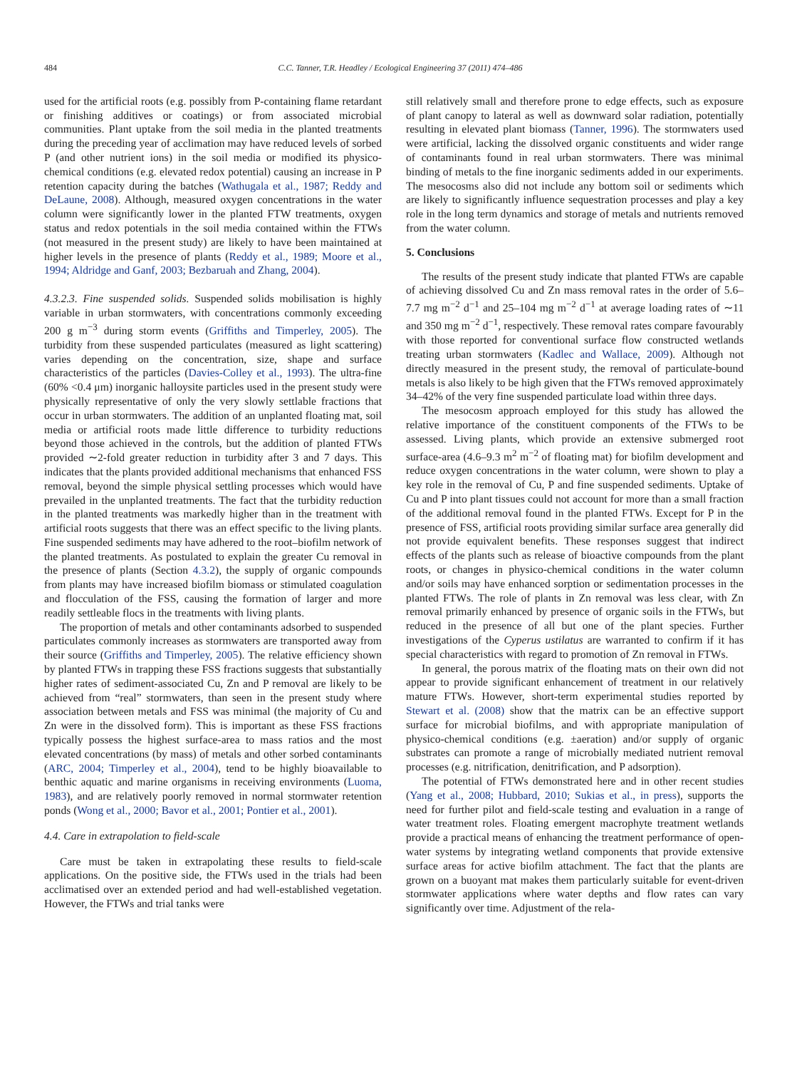484 C.C. Tanner, T.R. Headley / Ecological Engineering 37 (2011) 474–486
used for the artificial roots (e.g. possibly from P-containing flame retardant or finishing additives or coatings) or from associated microbial communities. Plant uptake from the soil media in the planted treatments during the preceding year of acclimation may have reduced levels of sorbed P (and other nutrient ions) in the soil media or modified its physico-chemical conditions (e.g. elevated redox potential) causing an increase in P retention capacity during the batches (Wathugala et al., 1987; Reddy and DeLaune, 2008). Although, measured oxygen concentrations in the water column were significantly lower in the planted FTW treatments, oxygen status and redox potentials in the soil media contained within the FTWs (not measured in the present study) are likely to have been maintained at higher levels in the presence of plants (Reddy et al., 1989; Moore et al., 1994; Aldridge and Ganf, 2003; Bezbaruah and Zhang, 2004).
4.3.2.3. Fine suspended solids. Suspended solids mobilisation is highly variable in urban stormwaters, with concentrations commonly exceeding 200 g m<sup>−3</sup> during storm events (Griffiths and Timperley, 2005). The turbidity from these suspended particulates (measured as light scattering) varies depending on the concentration, size, shape and surface characteristics of the particles (Davies-Colley et al., 1993). The ultra-fine (60% <0.4 μm) inorganic halloysite particles used in the present study were physically representative of only the very slowly settlable fractions that occur in urban stormwaters. The addition of an unplanted floating mat, soil media or artificial roots made little difference to turbidity reductions beyond those achieved in the controls, but the addition of planted FTWs provided ∼2-fold greater reduction in turbidity after 3 and 7 days. This indicates that the plants provided additional mechanisms that enhanced FSS removal, beyond the simple physical settling processes which would have prevailed in the unplanted treatments. The fact that the turbidity reduction in the planted treatments was markedly higher than in the treatment with artificial roots suggests that there was an effect specific to the living plants. Fine suspended sediments may have adhered to the root–biofilm network of the planted treatments. As postulated to explain the greater Cu removal in the presence of plants (Section 4.3.2), the supply of organic compounds from plants may have increased biofilm biomass or stimulated coagulation and flocculation of the FSS, causing the formation of larger and more readily settleable flocs in the treatments with living plants.
The proportion of metals and other contaminants adsorbed to suspended particulates commonly increases as stormwaters are transported away from their source (Griffiths and Timperley, 2005). The relative efficiency shown by planted FTWs in trapping these FSS fractions suggests that substantially higher rates of sediment-associated Cu, Zn and P removal are likely to be achieved from “real” stormwaters, than seen in the present study where association between metals and FSS was minimal (the majority of Cu and Zn were in the dissolved form). This is important as these FSS fractions typically possess the highest surface-area to mass ratios and the most elevated concentrations (by mass) of metals and other sorbed contaminants (ARC, 2004; Timperley et al., 2004), tend to be highly bioavailable to benthic aquatic and marine organisms in receiving environments (Luoma, 1983), and are relatively poorly removed in normal stormwater retention ponds (Wong et al., 2000; Bavor et al., 2001; Pontier et al., 2001).
4.4. Care in extrapolation to field-scale
Care must be taken in extrapolating these results to field-scale applications. On the positive side, the FTWs used in the trials had been acclimatised over an extended period and had well-established vegetation. However, the FTWs and trial tanks were
still relatively small and therefore prone to edge effects, such as exposure of plant canopy to lateral as well as downward solar radiation, potentially resulting in elevated plant biomass (Tanner, 1996). The stormwaters used were artificial, lacking the dissolved organic constituents and wider range of contaminants found in real urban stormwaters. There was minimal binding of metals to the fine inorganic sediments added in our experiments. The mesocosms also did not include any bottom soil or sediments which are likely to significantly influence sequestration processes and play a key role in the long term dynamics and storage of metals and nutrients removed from the water column.
5. Conclusions
The results of the present study indicate that planted FTWs are capable of achieving dissolved Cu and Zn mass removal rates in the order of 5.6–7.7 mg m<sup>−2</sup> d<sup>−1</sup> and 25–104 mg m<sup>−2</sup> d<sup>−1</sup> at average loading rates of ∼11 and 350 mg m<sup>−2</sup> d<sup>−1</sup>, respectively. These removal rates compare favourably with those reported for conventional surface flow constructed wetlands treating urban stormwaters (Kadlec and Wallace, 2009). Although not directly measured in the present study, the removal of particulate-bound metals is also likely to be high given that the FTWs removed approximately 34–42% of the very fine suspended particulate load within three days.
The mesocosm approach employed for this study has allowed the relative importance of the constituent components of the FTWs to be assessed. Living plants, which provide an extensive submerged root surface-area (4.6–9.3 m<sup>2</sup> m<sup>−2</sup> of floating mat) for biofilm development and reduce oxygen concentrations in the water column, were shown to play a key role in the removal of Cu, P and fine suspended sediments. Uptake of Cu and P into plant tissues could not account for more than a small fraction of the additional removal found in the planted FTWs. Except for P in the presence of FSS, artificial roots providing similar surface area generally did not provide equivalent benefits. These responses suggest that indirect effects of the plants such as release of bioactive compounds from the plant roots, or changes in physico-chemical conditions in the water column and/or soils may have enhanced sorption or sedimentation processes in the planted FTWs. The role of plants in Zn removal was less clear, with Zn removal primarily enhanced by presence of organic soils in the FTWs, but reduced in the presence of all but one of the plant species. Further investigations of the Cyperus ustilatus are warranted to confirm if it has special characteristics with regard to promotion of Zn removal in FTWs.
In general, the porous matrix of the floating mats on their own did not appear to provide significant enhancement of treatment in our relatively mature FTWs. However, short-term experimental studies reported by Stewart et al. (2008) show that the matrix can be an effective support surface for microbial biofilms, and with appropriate manipulation of physico-chemical conditions (e.g. ±aeration) and/or supply of organic substrates can promote a range of microbially mediated nutrient removal processes (e.g. nitrification, denitrification, and P adsorption).
The potential of FTWs demonstrated here and in other recent studies (Yang et al., 2008; Hubbard, 2010; Sukias et al., in press), supports the need for further pilot and field-scale testing and evaluation in a range of water treatment roles. Floating emergent macrophyte treatment wetlands provide a practical means of enhancing the treatment performance of open-water systems by integrating wetland components that provide extensive surface areas for active biofilm attachment. The fact that the plants are grown on a buoyant mat makes them particularly suitable for event-driven stormwater applications where water depths and flow rates can vary significantly over time. Adjustment of the rela-